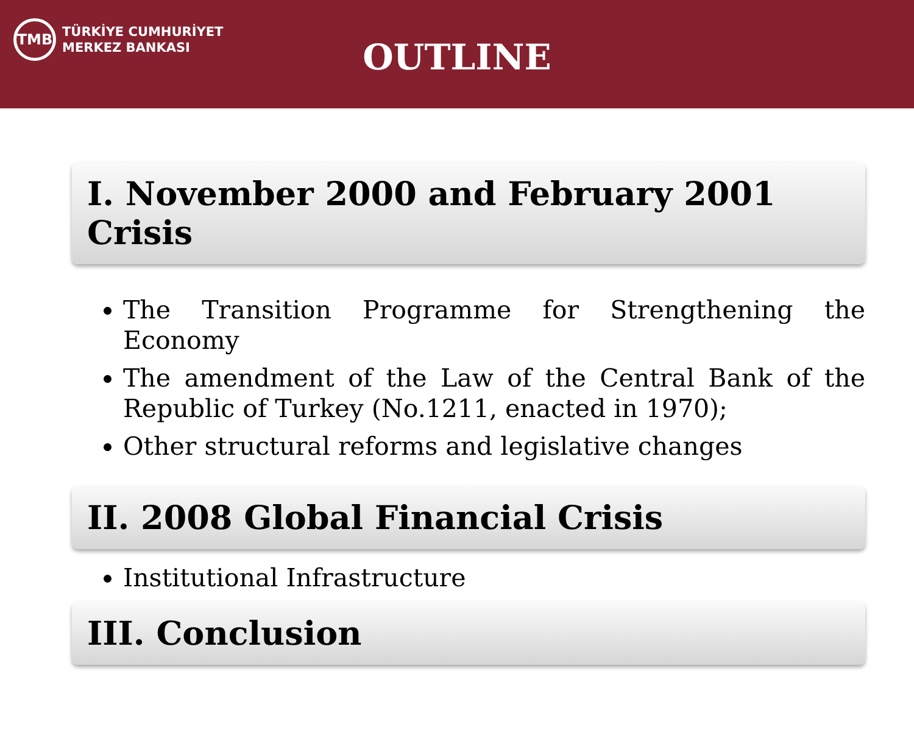TMB
TÜRKİYE CUMHURİYET
MERKEZ BANKASI
OUTLINE
I. November 2000 and February 2001 Crisis
The Transition Programme for Strengthening the Economy
The amendment of the Law of the Central Bank of the Republic of Turkey (No.1211, enacted in 1970);
Other structural reforms and legislative changes
II. 2008 Global Financial Crisis
Institutional Infrastructure
III. Conclusion